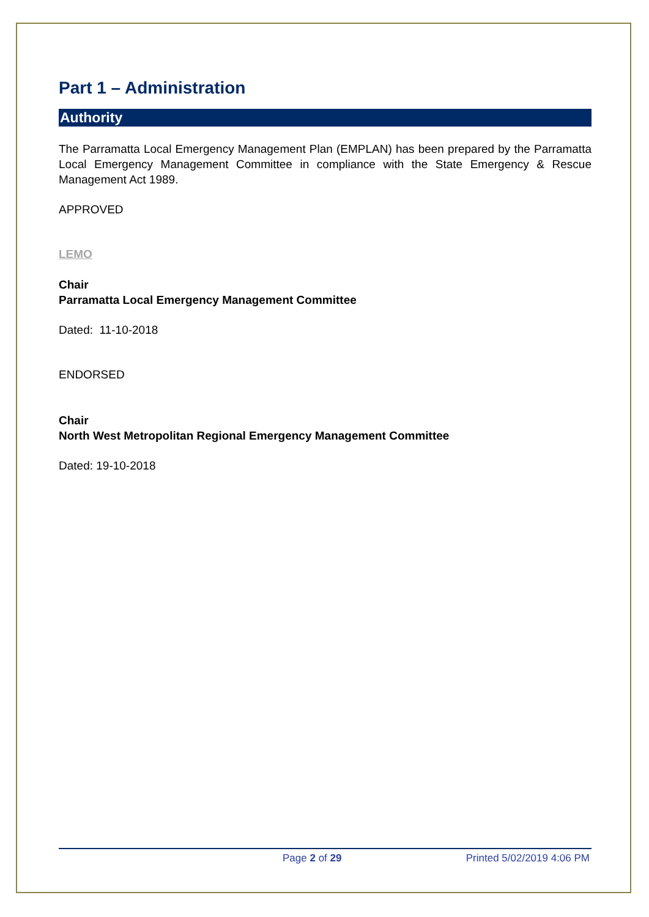Part 1 – Administration
Authority
The Parramatta Local Emergency Management Plan (EMPLAN) has been prepared by the Parramatta Local Emergency Management Committee in compliance with the State Emergency & Rescue Management Act 1989.
APPROVED
LEMO
Chair
Parramatta Local Emergency Management Committee
Dated: 11-10-2018
ENDORSED
Chair
North West Metropolitan Regional Emergency Management Committee
Dated: 19-10-2018
Page 2 of 29 Printed 5/02/2019 4:06 PM